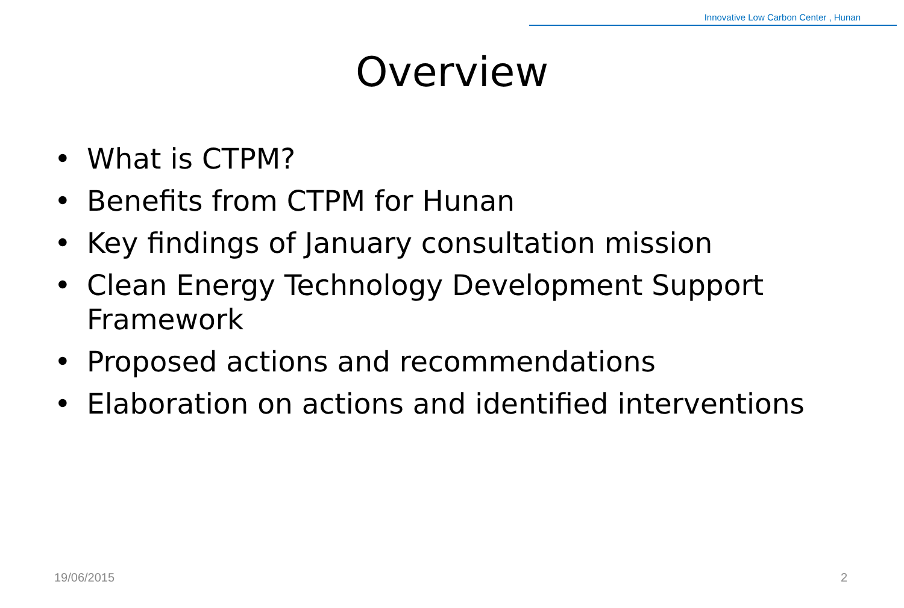Innovative Low Carbon Center , Hunan
Overview
• What is CTPM?
• Benefits from CTPM for Hunan
• Key findings of January consultation mission
• Clean Energy Technology Development Support Framework
• Proposed actions and recommendations
• Elaboration on actions and identified interventions
19/06/2015 2